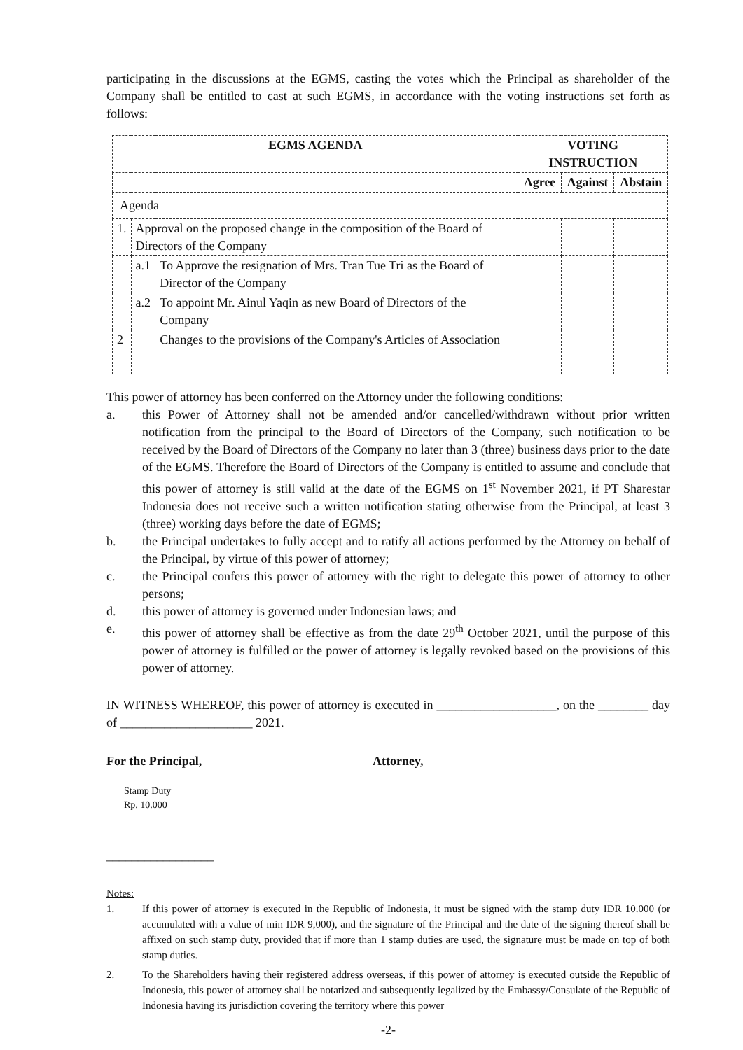participating in the discussions at the EGMS, casting the votes which the Principal as shareholder of the Company shall be entitled to cast at such EGMS, in accordance with the voting instructions set forth as follows:
| EGMS AGENDA | | | VOTING INSTRUCTION | | |
| --- | --- | --- | --- | --- | --- |
| | | | Agree | Against | Abstain |
| Agenda | | | | | |
| 1. | Approval on the proposed change in the composition of the Board of Directors of the Company | | | | |
| | a.1 | To Approve the resignation of Mrs. Tran Tue Tri as the Board of Director of the Company | | | |
| | a.2 | To appoint Mr. Ainul Yaqin as new Board of Directors of the Company | | | |
| 2 | | Changes to the provisions of the Company's Articles of Association | | | |
This power of attorney has been conferred on the Attorney under the following conditions:
a. this Power of Attorney shall not be amended and/or cancelled/withdrawn without prior written notification from the principal to the Board of Directors of the Company, such notification to be received by the Board of Directors of the Company no later than 3 (three) business days prior to the date of the EGMS. Therefore the Board of Directors of the Company is entitled to assume and conclude that this power of attorney is still valid at the date of the EGMS on 1<sup>st</sup> November 2021, if PT Sharestar Indonesia does not receive such a written notification stating otherwise from the Principal, at least 3 (three) working days before the date of EGMS;
b. the Principal undertakes to fully accept and to ratify all actions performed by the Attorney on behalf of the Principal, by virtue of this power of attorney;
c. the Principal confers this power of attorney with the right to delegate this power of attorney to other persons;
d. this power of attorney is governed under Indonesian laws; and
e. this power of attorney shall be effective as from the date 29<sup>th</sup> October 2021, until the purpose of this power of attorney is fulfilled or the power of attorney is legally revoked based on the provisions of this power of attorney.
IN WITNESS WHEREOF, this power of attorney is executed in ___________________, on the ________ day of _____________________ 2021.
For the Principal, Attorney,
Stamp Duty
Rp. 10.000
_________________
Notes:
1. If this power of attorney is executed in the Republic of Indonesia, it must be signed with the stamp duty IDR 10.000 (or accumulated with a value of min IDR 9,000), and the signature of the Principal and the date of the signing thereof shall be affixed on such stamp duty, provided that if more than 1 stamp duties are used, the signature must be made on top of both stamp duties.
2. To the Shareholders having their registered address overseas, if this power of attorney is executed outside the Republic of Indonesia, this power of attorney shall be notarized and subsequently legalized by the Embassy/Consulate of the Republic of Indonesia having its jurisdiction covering the territory where this power
-2-